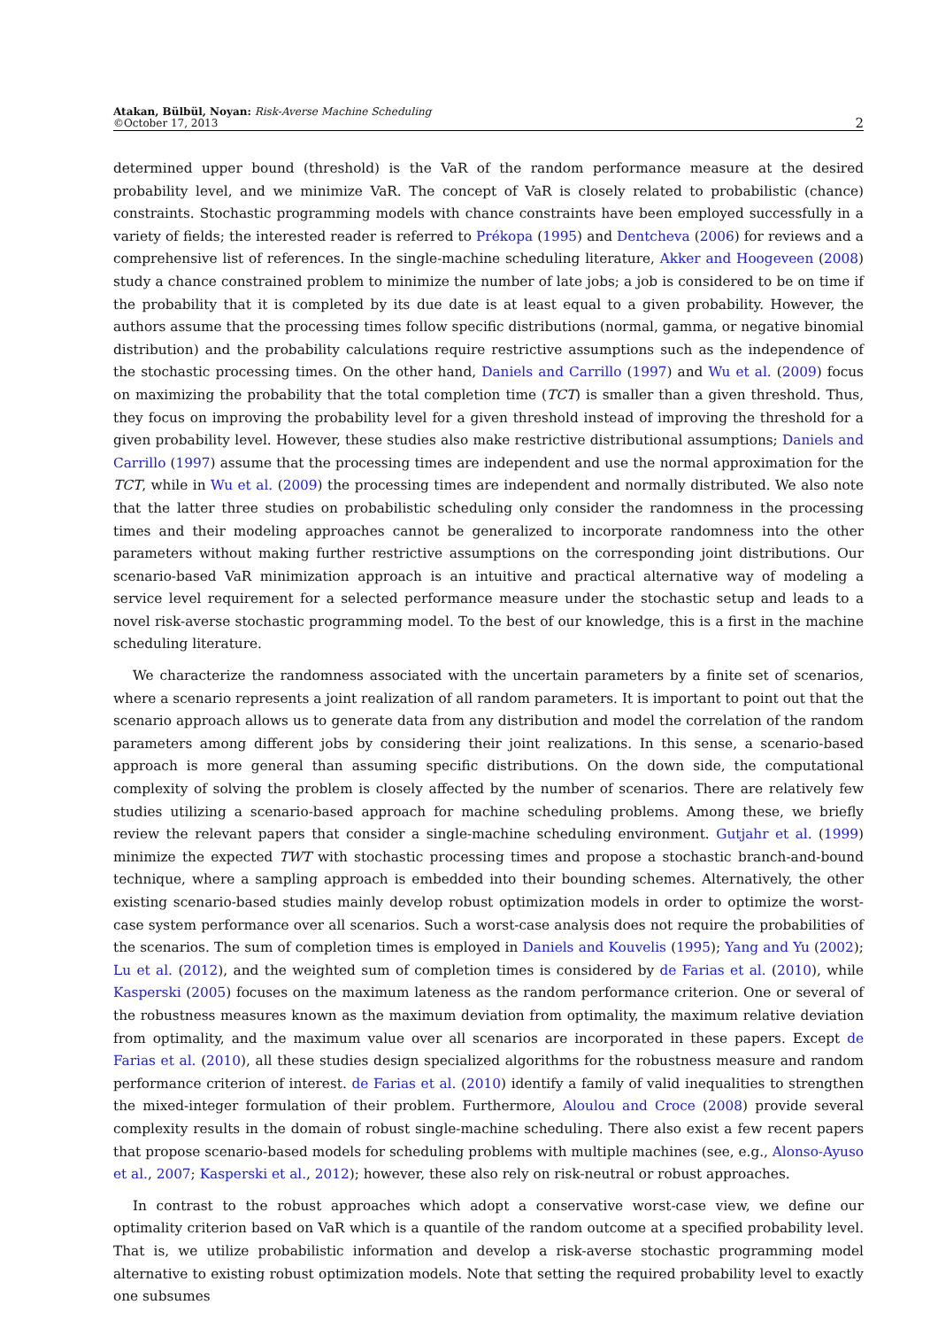Atakan, Bülbül, Noyan: Risk-Averse Machine Scheduling
©October 17, 2013
2
determined upper bound (threshold) is the VaR of the random performance measure at the desired probability level, and we minimize VaR. The concept of VaR is closely related to probabilistic (chance) constraints. Stochastic programming models with chance constraints have been employed successfully in a variety of fields; the interested reader is referred to Prékopa (1995) and Dentcheva (2006) for reviews and a comprehensive list of references. In the single-machine scheduling literature, Akker and Hoogeveen (2008) study a chance constrained problem to minimize the number of late jobs; a job is considered to be on time if the probability that it is completed by its due date is at least equal to a given probability. However, the authors assume that the processing times follow specific distributions (normal, gamma, or negative binomial distribution) and the probability calculations require restrictive assumptions such as the independence of the stochastic processing times. On the other hand, Daniels and Carrillo (1997) and Wu et al. (2009) focus on maximizing the probability that the total completion time (TCT) is smaller than a given threshold. Thus, they focus on improving the probability level for a given threshold instead of improving the threshold for a given probability level. However, these studies also make restrictive distributional assumptions; Daniels and Carrillo (1997) assume that the processing times are independent and use the normal approximation for the TCT, while in Wu et al. (2009) the processing times are independent and normally distributed. We also note that the latter three studies on probabilistic scheduling only consider the randomness in the processing times and their modeling approaches cannot be generalized to incorporate randomness into the other parameters without making further restrictive assumptions on the corresponding joint distributions. Our scenario-based VaR minimization approach is an intuitive and practical alternative way of modeling a service level requirement for a selected performance measure under the stochastic setup and leads to a novel risk-averse stochastic programming model. To the best of our knowledge, this is a first in the machine scheduling literature.
We characterize the randomness associated with the uncertain parameters by a finite set of scenarios, where a scenario represents a joint realization of all random parameters. It is important to point out that the scenario approach allows us to generate data from any distribution and model the correlation of the random parameters among different jobs by considering their joint realizations. In this sense, a scenario-based approach is more general than assuming specific distributions. On the down side, the computational complexity of solving the problem is closely affected by the number of scenarios. There are relatively few studies utilizing a scenario-based approach for machine scheduling problems. Among these, we briefly review the relevant papers that consider a single-machine scheduling environment. Gutjahr et al. (1999) minimize the expected TWT with stochastic processing times and propose a stochastic branch-and-bound technique, where a sampling approach is embedded into their bounding schemes. Alternatively, the other existing scenario-based studies mainly develop robust optimization models in order to optimize the worst-case system performance over all scenarios. Such a worst-case analysis does not require the probabilities of the scenarios. The sum of completion times is employed in Daniels and Kouvelis (1995); Yang and Yu (2002); Lu et al. (2012), and the weighted sum of completion times is considered by de Farias et al. (2010), while Kasperski (2005) focuses on the maximum lateness as the random performance criterion. One or several of the robustness measures known as the maximum deviation from optimality, the maximum relative deviation from optimality, and the maximum value over all scenarios are incorporated in these papers. Except de Farias et al. (2010), all these studies design specialized algorithms for the robustness measure and random performance criterion of interest. de Farias et al. (2010) identify a family of valid inequalities to strengthen the mixed-integer formulation of their problem. Furthermore, Aloulou and Croce (2008) provide several complexity results in the domain of robust single-machine scheduling. There also exist a few recent papers that propose scenario-based models for scheduling problems with multiple machines (see, e.g., Alonso-Ayuso et al., 2007; Kasperski et al., 2012); however, these also rely on risk-neutral or robust approaches.
In contrast to the robust approaches which adopt a conservative worst-case view, we define our optimality criterion based on VaR which is a quantile of the random outcome at a specified probability level. That is, we utilize probabilistic information and develop a risk-averse stochastic programming model alternative to existing robust optimization models. Note that setting the required probability level to exactly one subsumes